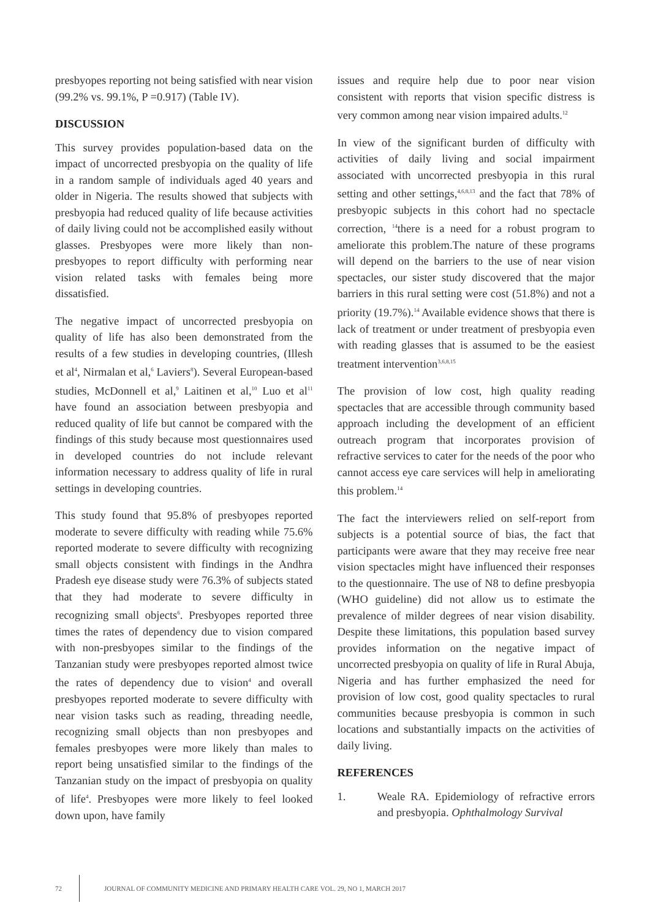presbyopes reporting not being satisfied with near vision (99.2% vs. 99.1%, P =0.917) (Table IV).
DISCUSSION
This survey provides population-based data on the impact of uncorrected presbyopia on the quality of life in a random sample of individuals aged 40 years and older in Nigeria. The results showed that subjects with presbyopia had reduced quality of life because activities of daily living could not be accomplished easily without glasses. Presbyopes were more likely than non-presbyopes to report difficulty with performing near vision related tasks with females being more dissatisfied.
The negative impact of uncorrected presbyopia on quality of life has also been demonstrated from the results of a few studies in developing countries, (Illesh et al<sup>4</sup>, Nirmalan et al,<sup>6</sup> Laviers<sup>8</sup>). Several European-based studies, McDonnell et al,<sup>9</sup> Laitinen et al,<sup>10</sup> Luo et al<sup>11</sup> have found an association between presbyopia and reduced quality of life but cannot be compared with the findings of this study because most questionnaires used in developed countries do not include relevant information necessary to address quality of life in rural settings in developing countries.
This study found that 95.8% of presbyopes reported moderate to severe difficulty with reading while 75.6% reported moderate to severe difficulty with recognizing small objects consistent with findings in the Andhra Pradesh eye disease study were 76.3% of subjects stated that they had moderate to severe difficulty in recognizing small objects<sup>6</sup>. Presbyopes reported three times the rates of dependency due to vision compared with non-presbyopes similar to the findings of the Tanzanian study were presbyopes reported almost twice the rates of dependency due to vision<sup>4</sup> and overall presbyopes reported moderate to severe difficulty with near vision tasks such as reading, threading needle, recognizing small objects than non presbyopes and females presbyopes were more likely than males to report being unsatisfied similar to the findings of the Tanzanian study on the impact of presbyopia on quality of life<sup>4</sup>. Presbyopes were more likely to feel looked down upon, have family
issues and require help due to poor near vision consistent with reports that vision specific distress is very common among near vision impaired adults.<sup>12</sup>
In view of the significant burden of difficulty with activities of daily living and social impairment associated with uncorrected presbyopia in this rural setting and other settings,<sup>4,6,8,13</sup> and the fact that 78% of presbyopic subjects in this cohort had no spectacle correction, <sup>14</sup>there is a need for a robust program to ameliorate this problem.The nature of these programs will depend on the barriers to the use of near vision spectacles, our sister study discovered that the major barriers in this rural setting were cost (51.8%) and not a priority (19.7%).<sup>14</sup> Available evidence shows that there is lack of treatment or under treatment of presbyopia even with reading glasses that is assumed to be the easiest treatment intervention<sup>3,6,8,15</sup>
The provision of low cost, high quality reading spectacles that are accessible through community based approach including the development of an efficient outreach program that incorporates provision of refractive services to cater for the needs of the poor who cannot access eye care services will help in ameliorating this problem.<sup>14</sup>
The fact the interviewers relied on self-report from subjects is a potential source of bias, the fact that participants were aware that they may receive free near vision spectacles might have influenced their responses to the questionnaire. The use of N8 to define presbyopia (WHO guideline) did not allow us to estimate the prevalence of milder degrees of near vision disability. Despite these limitations, this population based survey provides information on the negative impact of uncorrected presbyopia on quality of life in Rural Abuja, Nigeria and has further emphasized the need for provision of low cost, good quality spectacles to rural communities because presbyopia is common in such locations and substantially impacts on the activities of daily living.
REFERENCES
1. Weale RA. Epidemiology of refractive errors and presbyopia. Ophthalmology Survival
72
JOURNAL OF COMMUNITY MEDICINE AND PRIMARY HEALTH CARE VOL. 29, NO 1, MARCH 2017